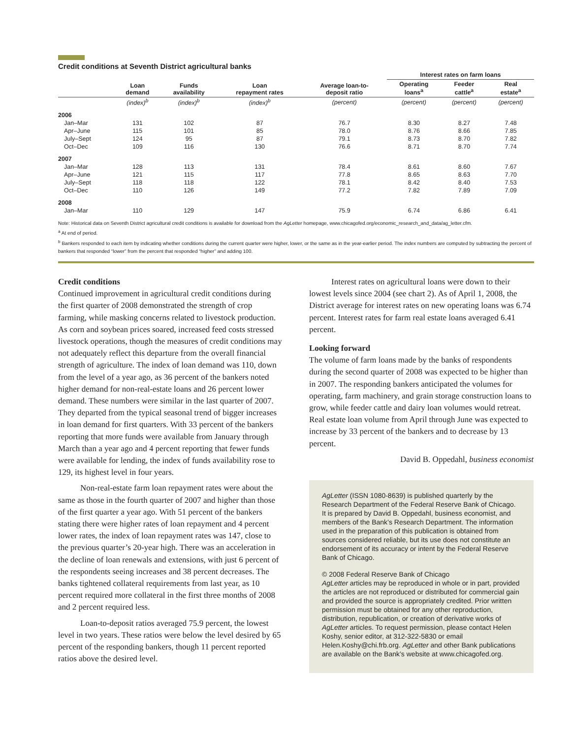Credit conditions at Seventh District agricultural banks
| | | | | | Interest rates on farm loans | | |
| --- | --- | --- | --- | --- | --- | --- | --- |
| | Loan demand | Funds availability | Loan repayment rates | Average loan-to- deposit ratio | Operating loans<sup>a</sup> | Feeder cattle<sup>a</sup> | Real estate<sup>a</sup> |
| | (index)<sup>b</sup> | (index)<sup>b</sup> | (index)<sup>b</sup> | (percent) | (percent) | (percent) | (percent) |
| 2006 | | | | | | | |
| Jan–Mar | 131 | 102 | 87 | 76.7 | 8.30 | 8.27 | 7.48 |
| Apr–June | 115 | 101 | 85 | 78.0 | 8.76 | 8.66 | 7.85 |
| July–Sept | 124 | 95 | 87 | 79.1 | 8.73 | 8.70 | 7.82 |
| Oct–Dec | 109 | 116 | 130 | 76.6 | 8.71 | 8.70 | 7.74 |
| 2007 | | | | | | | |
| Jan–Mar | 128 | 113 | 131 | 78.4 | 8.61 | 8.60 | 7.67 |
| Apr–June | 121 | 115 | 117 | 77.8 | 8.65 | 8.63 | 7.70 |
| July–Sept | 118 | 118 | 122 | 78.1 | 8.42 | 8.40 | 7.53 |
| Oct–Dec | 110 | 126 | 149 | 77.2 | 7.82 | 7.89 | 7.09 |
| 2008 | | | | | | | |
| Jan–Mar | 110 | 129 | 147 | 75.9 | 6.74 | 6.86 | 6.41 |
Note: Historical data on Seventh District agricultural credit conditions is available for download from the AgLetter homepage, www.chicagofed.org/economic_research_and_data/ag_letter.cfm.
<sup>a</sup> At end of period.
<sup>b</sup> Bankers responded to each item by indicating whether conditions during the current quarter were higher, lower, or the same as in the year-earlier period. The index numbers are computed by subtracting the percent of bankers that responded “lower” from the percent that responded “higher” and adding 100.
Credit conditions
Continued improvement in agricultural credit conditions during the first quarter of 2008 demonstrated the strength of crop farming, while masking concerns related to livestock production. As corn and soybean prices soared, increased feed costs stressed livestock operations, though the measures of credit conditions may not adequately reflect this departure from the overall financial strength of agriculture. The index of loan demand was 110, down from the level of a year ago, as 36 percent of the bankers noted higher demand for non-real-estate loans and 26 percent lower demand. These numbers were similar in the last quarter of 2007. They departed from the typical seasonal trend of bigger increases in loan demand for first quarters. With 33 percent of the bankers reporting that more funds were available from January through March than a year ago and 4 percent reporting that fewer funds were available for lending, the index of funds availability rose to 129, its highest level in four years.
Non-real-estate farm loan repayment rates were about the same as those in the fourth quarter of 2007 and higher than those of the first quarter a year ago. With 51 percent of the bankers stating there were higher rates of loan repayment and 4 percent lower rates, the index of loan repayment rates was 147, close to the previous quarter’s 20-year high. There was an acceleration in the decline of loan renewals and extensions, with just 6 percent of the respondents seeing increases and 38 percent decreases. The banks tightened collateral requirements from last year, as 10 percent required more collateral in the first three months of 2008 and 2 percent required less.
Loan-to-deposit ratios averaged 75.9 percent, the lowest level in two years. These ratios were below the level desired by 65 percent of the responding bankers, though 11 percent reported ratios above the desired level.
Interest rates on agricultural loans were down to their lowest levels since 2004 (see chart 2). As of April 1, 2008, the District average for interest rates on new operating loans was 6.74 percent. Interest rates for farm real estate loans averaged 6.41 percent.
Looking forward
The volume of farm loans made by the banks of respondents during the second quarter of 2008 was expected to be higher than in 2007. The responding bankers anticipated the volumes for operating, farm machinery, and grain storage construction loans to grow, while feeder cattle and dairy loan volumes would retreat. Real estate loan volume from April through June was expected to increase by 33 percent of the bankers and to decrease by 13 percent.
David B. Oppedahl, business economist
AgLetter (ISSN 1080-8639) is published quarterly by the Research Department of the Federal Reserve Bank of Chicago. It is prepared by David B. Oppedahl, business economist, and members of the Bank’s Research Department. The information used in the preparation of this publication is obtained from sources considered reliable, but its use does not constitute an endorsement of its accuracy or intent by the Federal Reserve Bank of Chicago.
© 2008 Federal Reserve Bank of Chicago
AgLetter articles may be reproduced in whole or in part, provided the articles are not reproduced or distributed for commercial gain and provided the source is appropriately credited. Prior written permission must be obtained for any other reproduction, distribution, republication, or creation of derivative works of AgLetter articles. To request permission, please contact Helen Koshy, senior editor, at 312-322-5830 or email Helen.Koshy@chi.frb.org. AgLetter and other Bank publications are available on the Bank’s website at www.chicagofed.org.